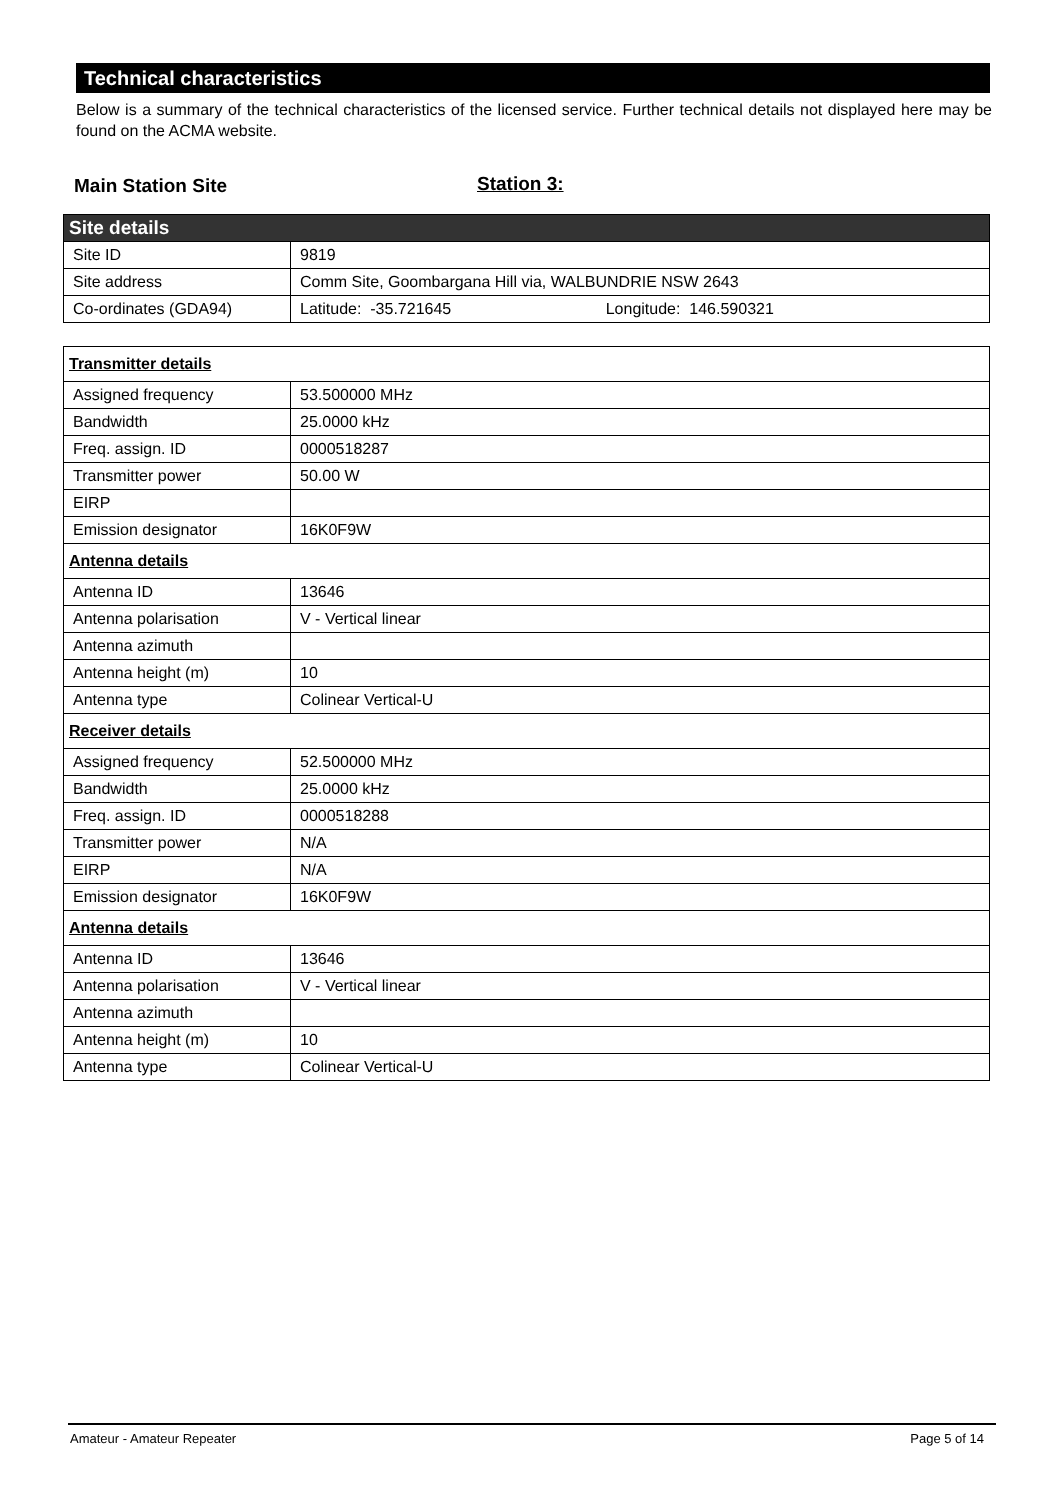Technical characteristics
Below is a summary of the technical characteristics of the licensed service. Further technical details not displayed here may be found on the ACMA website.
Main Station Site Station 3:
| Site details | |
| Site ID | 9819 |
| Site address | Comm Site, Goombargana Hill via, WALBUNDRIE NSW 2643 |
| Co-ordinates (GDA94) | Latitude: -35.721645 Longitude: 146.590321 |
| Transmitter details | |
| Assigned frequency | 53.500000 MHz |
| Bandwidth | 25.0000 kHz |
| Freq. assign. ID | 0000518287 |
| Transmitter power | 50.00 W |
| EIRP | |
| Emission designator | 16K0F9W |
| Antenna details | |
| Antenna ID | 13646 |
| Antenna polarisation | V - Vertical linear |
| Antenna azimuth | |
| Antenna height (m) | 10 |
| Antenna type | Colinear Vertical-U |
| Receiver details | |
| Assigned frequency | 52.500000 MHz |
| Bandwidth | 25.0000 kHz |
| Freq. assign. ID | 0000518288 |
| Transmitter power | N/A |
| EIRP | N/A |
| Emission designator | 16K0F9W |
| Antenna details | |
| Antenna ID | 13646 |
| Antenna polarisation | V - Vertical linear |
| Antenna azimuth | |
| Antenna height (m) | 10 |
| Antenna type | Colinear Vertical-U |
Amateur - Amateur Repeater Page 5 of 14